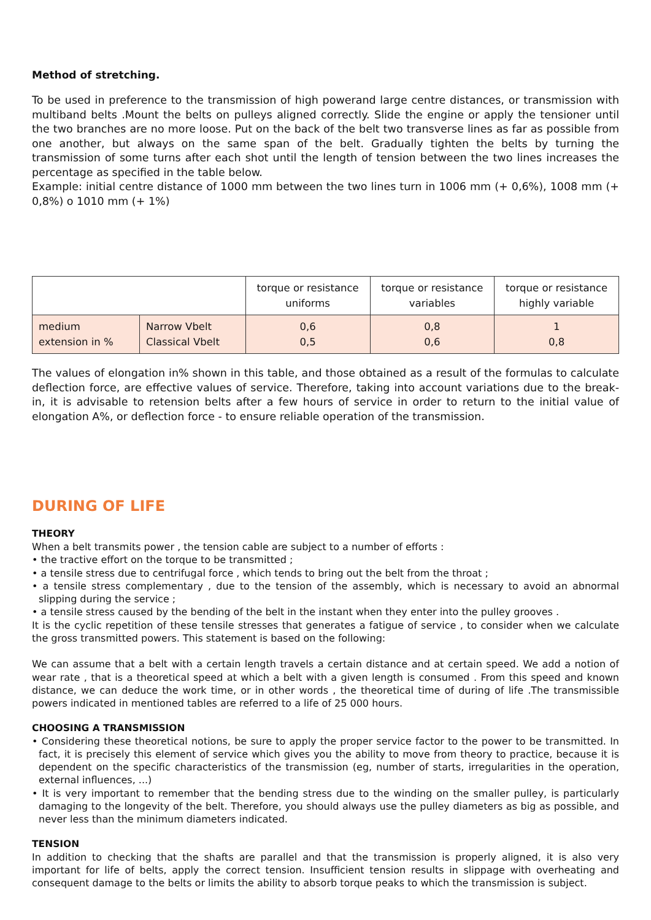Method of stretching.
To be used in preference to the transmission of high powerand large centre distances, or transmission with multiband belts .Mount the belts on pulleys aligned correctly. Slide the engine or apply the tensioner until the two branches are no more loose. Put on the back of the belt two transverse lines as far as possible from one another, but always on the same span of the belt. Gradually tighten the belts by turning the transmission of some turns after each shot until the length of tension between the two lines increases the percentage as specified in the table below.
Example: initial centre distance of 1000 mm between the two lines turn in 1006 mm (+ 0,6%), 1008 mm (+ 0,8%) o 1010 mm (+ 1%)
| | | torque or resistance uniforms | torque or resistance variables | torque or resistance highly variable |
| medium extension in % | Narrow Vbelt Classical Vbelt | 0,6 0,5 | 0,8 0,6 | 1 0,8 |
The values of elongation in% shown in this table, and those obtained as a result of the formulas to calculate deflection force, are effective values of service. Therefore, taking into account variations due to the break-in, it is advisable to retension belts after a few hours of service in order to return to the initial value of elongation A%, or deflection force - to ensure reliable operation of the transmission.
DURING OF LIFE
THEORY
When a belt transmits power , the tension cable are subject to a number of efforts :
• the tractive effort on the torque to be transmitted ;
• a tensile stress due to centrifugal force , which tends to bring out the belt from the throat ;
• a tensile stress complementary , due to the tension of the assembly, which is necessary to avoid an abnormal slipping during the service ;
• a tensile stress caused by the bending of the belt in the instant when they enter into the pulley grooves .
It is the cyclic repetition of these tensile stresses that generates a fatigue of service , to consider when we calculate the gross transmitted powers. This statement is based on the following:
We can assume that a belt with a certain length travels a certain distance and at certain speed. We add a notion of wear rate , that is a theoretical speed at which a belt with a given length is consumed . From this speed and known distance, we can deduce the work time, or in other words , the theoretical time of during of life .The transmissible powers indicated in mentioned tables are referred to a life of 25 000 hours.
CHOOSING A TRANSMISSION
• Considering these theoretical notions, be sure to apply the proper service factor to the power to be transmitted. In fact, it is precisely this element of service which gives you the ability to move from theory to practice, because it is dependent on the specific characteristics of the transmission (eg, number of starts, irregularities in the operation, external influences, ...)
• It is very important to remember that the bending stress due to the winding on the smaller pulley, is particularly damaging to the longevity of the belt. Therefore, you should always use the pulley diameters as big as possible, and never less than the minimum diameters indicated.
TENSION
In addition to checking that the shafts are parallel and that the transmission is properly aligned, it is also very important for life of belts, apply the correct tension. Insufficient tension results in slippage with overheating and consequent damage to the belts or limits the ability to absorb torque peaks to which the transmission is subject.